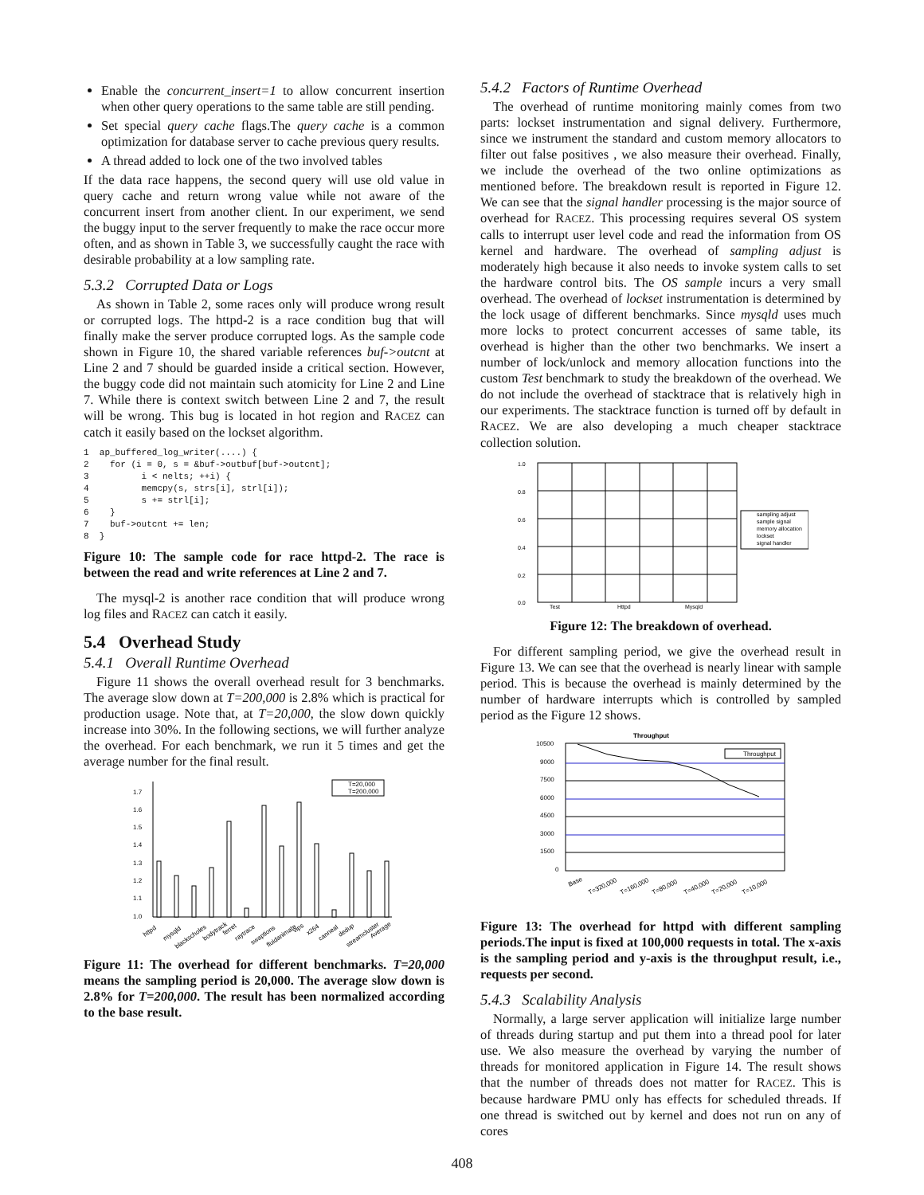Enable the concurrent_insert=1 to allow concurrent insertion when other query operations to the same table are still pending.
Set special query cache flags.The query cache is a common optimization for database server to cache previous query results.
A thread added to lock one of the two involved tables
If the data race happens, the second query will use old value in query cache and return wrong value while not aware of the concurrent insert from another client. In our experiment, we send the buggy input to the server frequently to make the race occur more often, and as shown in Table 3, we successfully caught the race with desirable probability at a low sampling rate.
5.3.2 Corrupted Data or Logs
As shown in Table 2, some races only will produce wrong result or corrupted logs. The httpd-2 is a race condition bug that will finally make the server produce corrupted logs. As the sample code shown in Figure 10, the shared variable references buf->outcnt at Line 2 and 7 should be guarded inside a critical section. However, the buggy code did not maintain such atomicity for Line 2 and Line 7. While there is context switch between Line 2 and 7, the result will be wrong. This bug is located in hot region and RACEZ can catch it easily based on the lockset algorithm.
1  ap_buffered_log_writer(....) {
2    for (i = 0, s = &buf->outbuf[buf->outcnt];
3          i < nelts; ++i) {
4          memcpy(s, strs[i], strl[i]);
5          s += strl[i];
6    }
7    buf->outcnt += len;
8  }
Figure 10: The sample code for race httpd-2. The race is between the read and write references at Line 2 and 7.
The mysql-2 is another race condition that will produce wrong log files and RACEZ can catch it easily.
5.4 Overhead Study
5.4.1 Overall Runtime Overhead
Figure 11 shows the overall overhead result for 3 benchmarks. The average slow down at T=200,000 is 2.8% which is practical for production usage. Note that, at T=20,000, the slow down quickly increase into 30%. In the following sections, we will further analyze the overhead. For each benchmark, we run it 5 times and get the average number for the final result.
1.7
1.6
1.5
1.4
1.3
1.2
1.1
1.0
T=20,000
T=200,000
httpd
mysqld
blackscholes
bodytrack
ferret
raytrace
swaptions
fluidanimate
vips
x264
canneal
dedup
streamcluster
Average
Figure 11: The overhead for different benchmarks. T=20,000 means the sampling period is 20,000. The average slow down is 2.8% for T=200,000. The result has been normalized according to the base result.
5.4.2 Factors of Runtime Overhead
The overhead of runtime monitoring mainly comes from two parts: lockset instrumentation and signal delivery. Furthermore, since we instrument the standard and custom memory allocators to filter out false positives , we also measure their overhead. Finally, we include the overhead of the two online optimizations as mentioned before. The breakdown result is reported in Figure 12. We can see that the signal handler processing is the major source of overhead for RACEZ. This processing requires several OS system calls to interrupt user level code and read the information from OS kernel and hardware. The overhead of sampling adjust is moderately high because it also needs to invoke system calls to set the hardware control bits. The OS sample incurs a very small overhead. The overhead of lockset instrumentation is determined by the lock usage of different benchmarks. Since mysqld uses much more locks to protect concurrent accesses of same table, its overhead is higher than the other two benchmarks. We insert a number of lock/unlock and memory allocation functions into the custom Test benchmark to study the breakdown of the overhead. We do not include the overhead of stacktrace that is relatively high in our experiments. The stacktrace function is turned off by default in RACEZ. We are also developing a much cheaper stacktrace collection solution.
1.0
0.8
0.6
0.4
0.2
0.0
sampling adjust
sample signal
memory allocation
lockset
signal handler
Test
Httpd
Mysqld
Figure 12: The breakdown of overhead.
For different sampling period, we give the overhead result in Figure 13. We can see that the overhead is nearly linear with sample period. This is because the overhead is mainly determined by the number of hardware interrupts which is controlled by sampled period as the Figure 12 shows.
Throughput
10500
9000
7500
6000
4500
3000
1500
0
Throughput
Base
T=320,000
T=160,000
T=80,000
T=40,000
T=20,000
T=10,000
Figure 13: The overhead for httpd with different sampling periods.The input is fixed at 100,000 requests in total. The x-axis is the sampling period and y-axis is the throughput result, i.e., requests per second.
5.4.3 Scalability Analysis
Normally, a large server application will initialize large number of threads during startup and put them into a thread pool for later use. We also measure the overhead by varying the number of threads for monitored application in Figure 14. The result shows that the number of threads does not matter for RACEZ. This is because hardware PMU only has effects for scheduled threads. If one thread is switched out by kernel and does not run on any of cores
408